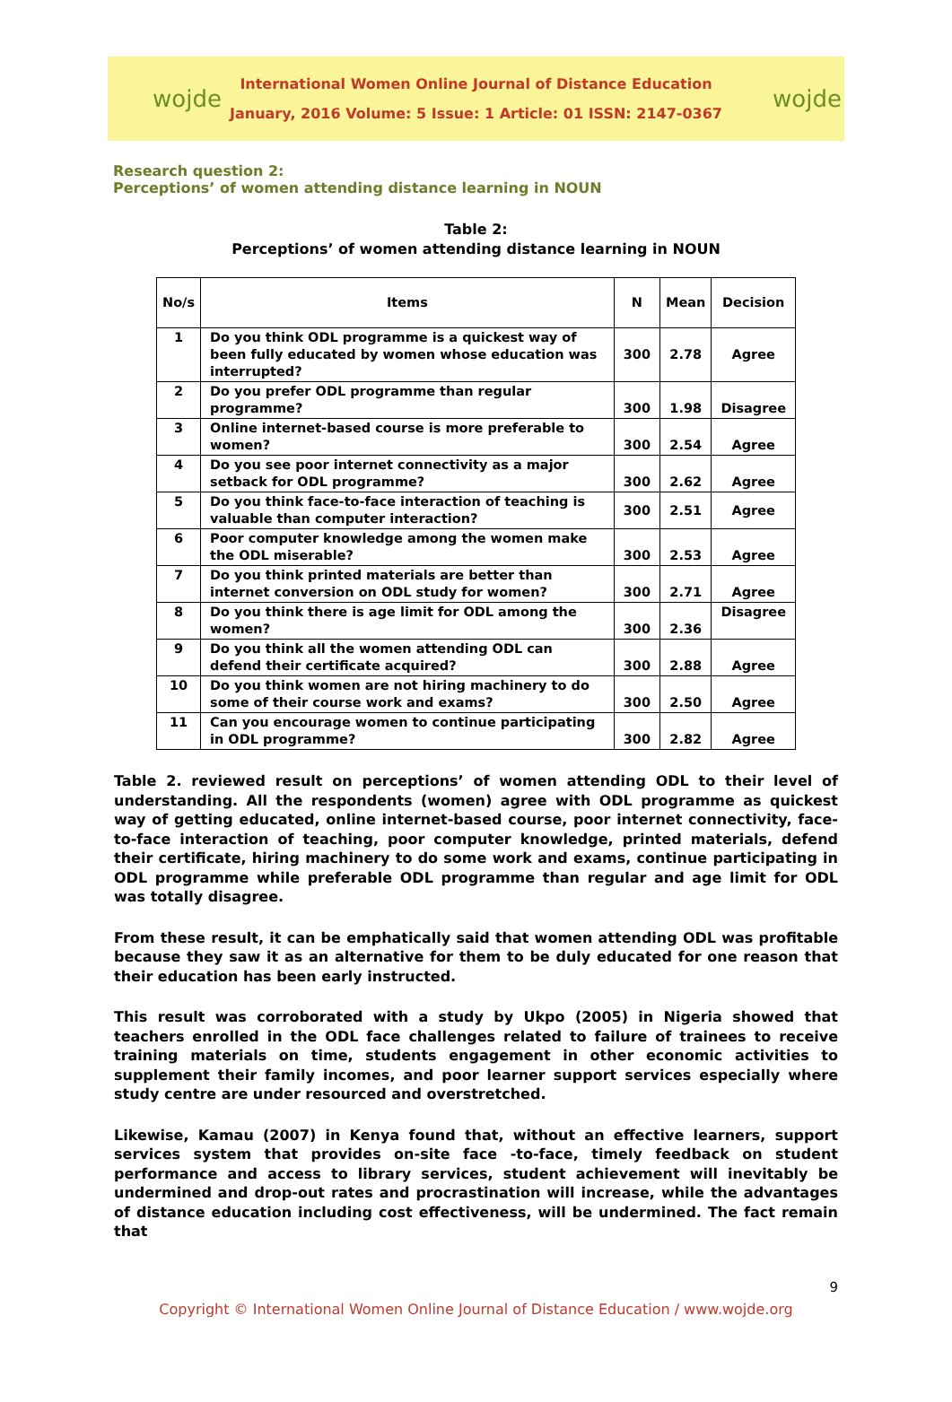wojde
International Women Online Journal of Distance Education
January, 2016 Volume: 5 Issue: 1 Article: 01 ISSN: 2147-0367
wojde
Research question 2:
Perceptions’ of women attending distance learning in NOUN
Table 2:
Perceptions’ of women attending distance learning in NOUN
| No/s | Items | N | Mean | Decision |
| --- | --- | --- | --- | --- |
| 1 | Do you think ODL programme is a quickest way of been fully educated by women whose education was interrupted? | 300 | 2.78 | Agree |
| 2 | Do you prefer ODL programme than regular programme? | 300 | 1.98 | Disagree |
| 3 | Online internet-based course is more preferable to women? | 300 | 2.54 | Agree |
| 4 | Do you see poor internet connectivity as a major setback for ODL programme? | 300 | 2.62 | Agree |
| 5 | Do you think face-to-face interaction of teaching is valuable than computer interaction? | 300 | 2.51 | Agree |
| 6 | Poor computer knowledge among the women make the ODL miserable? | 300 | 2.53 | Agree |
| 7 | Do you think printed materials are better than internet conversion on ODL study for women? | 300 | 2.71 | Agree |
| 8 | Do you think there is age limit for ODL among the women? | 300 | 2.36 | Disagree |
| 9 | Do you think all the women attending ODL can defend their certificate acquired? | 300 | 2.88 | Agree |
| 10 | Do you think women are not hiring machinery to do some of their course work and exams? | 300 | 2.50 | Agree |
| 11 | Can you encourage women to continue participating in ODL programme? | 300 | 2.82 | Agree |
Table 2. reviewed result on perceptions’ of women attending ODL to their level of understanding. All the respondents (women) agree with ODL programme as quickest way of getting educated, online internet-based course, poor internet connectivity, face-to-face interaction of teaching, poor computer knowledge, printed materials, defend their certificate, hiring machinery to do some work and exams, continue participating in ODL programme while preferable ODL programme than regular and age limit for ODL was totally disagree.
From these result, it can be emphatically said that women attending ODL was profitable because they saw it as an alternative for them to be duly educated for one reason that their education has been early instructed.
This result was corroborated with a study by Ukpo (2005) in Nigeria showed that teachers enrolled in the ODL face challenges related to failure of trainees to receive training materials on time, students engagement in other economic activities to supplement their family incomes, and poor learner support services especially where study centre are under resourced and overstretched.
Likewise, Kamau (2007) in Kenya found that, without an effective learners, support services system that provides on-site face -to-face, timely feedback on student performance and access to library services, student achievement will inevitably be undermined and drop-out rates and procrastination will increase, while the advantages of distance education including cost effectiveness, will be undermined. The fact remain that
9
Copyright © International Women Online Journal of Distance Education / www.wojde.org